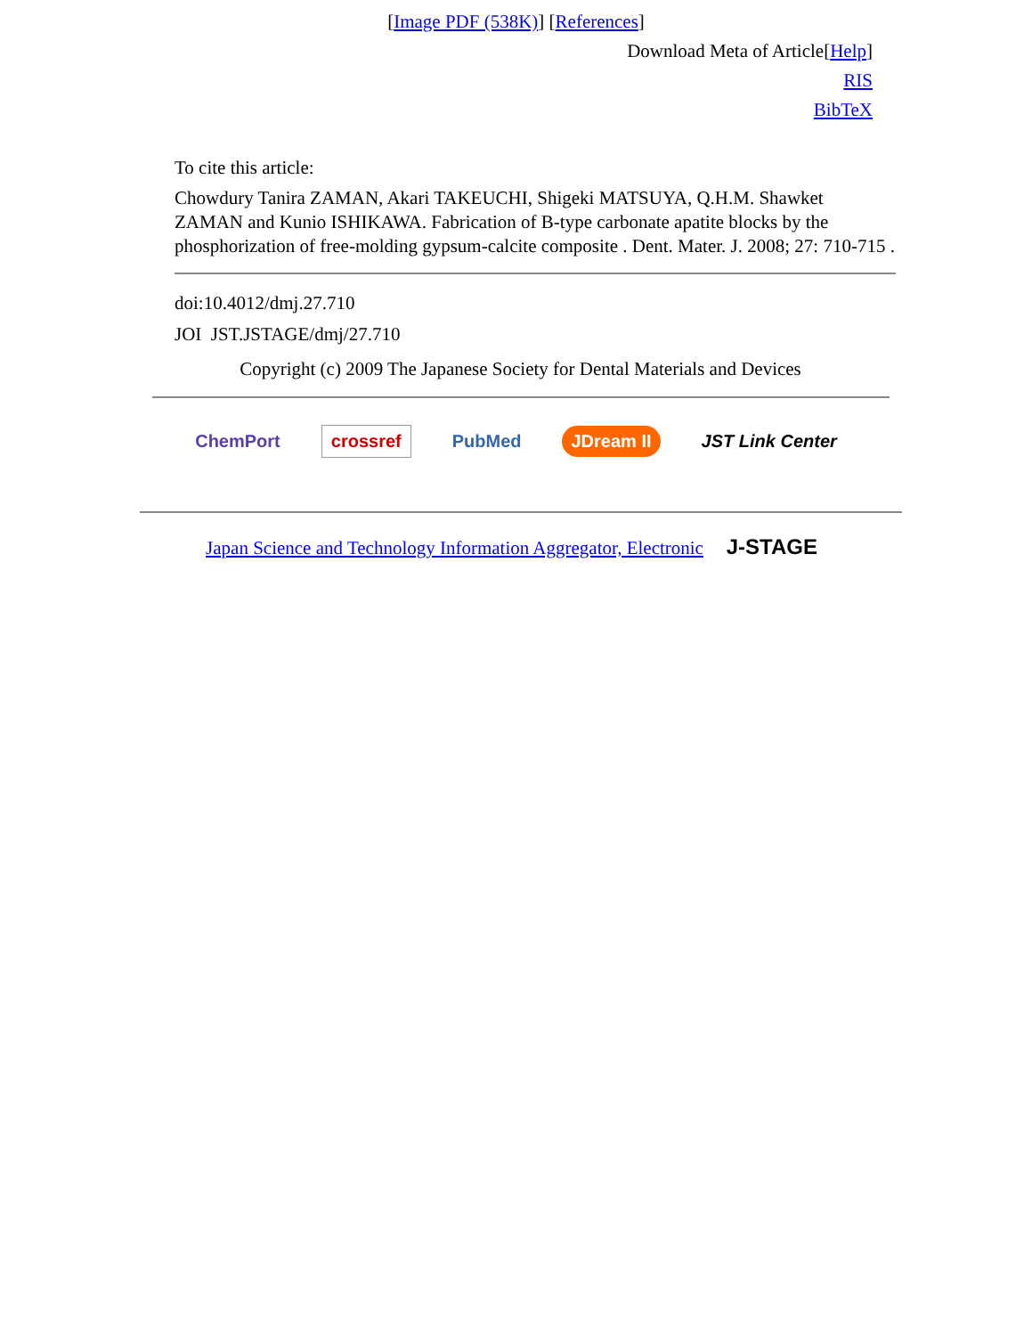[Image PDF (538K)] [References]
Download Meta of Article[Help]
RIS
BibTeX
To cite this article:
Chowdury Tanira ZAMAN, Akari TAKEUCHI, Shigeki MATSUYA, Q.H.M. Shawket ZAMAN and Kunio ISHIKAWA. Fabrication of B-type carbonate apatite blocks by the phosphorization of free-molding gypsum-calcite composite . Dent. Mater. J. 2008; 27: 710-715 .
doi:10.4012/dmj.27.710
JOI JST.JSTAGE/dmj/27.710
Copyright (c) 2009 The Japanese Society for Dental Materials and Devices
ChemPort crossref PubMed JDream II JST Link Center
Japan Science and Technology Information Aggregator, Electronic J-STAGE